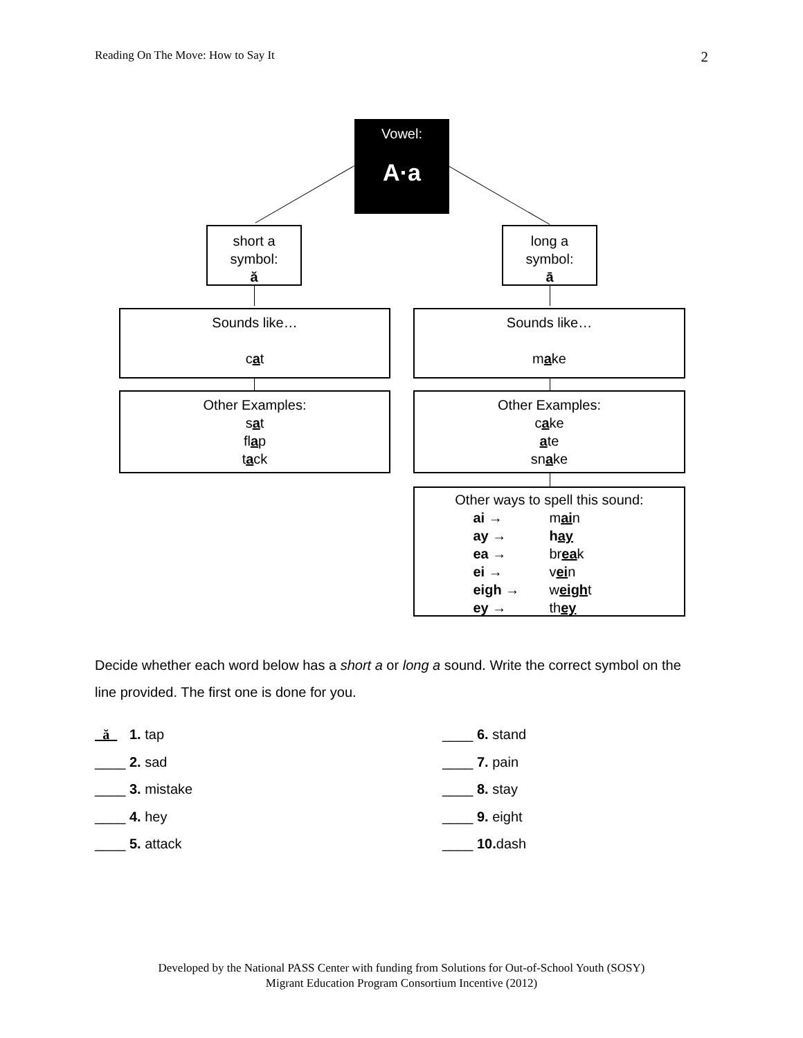Reading On The Move: How to Say It 2
Vowel:
A·a
short a
symbol:
ă
long a
symbol:
ā
Sounds like…
cat
Sounds like…
make
Other Examples:
sat
flap
tack
Other Examples:
cake
ate
snake
Other ways to spell this sound:
ai → main ay → hay ea → break ei → vein eigh → weight ey → they
Decide whether each word below has a short a or long a sound. Write the correct symbol on the line provided. The first one is done for you.
ă 1. tap
____ 2. sad
____ 3. mistake
____ 4. hey
____ 5. attack
____ 6. stand
____ 7. pain
____ 8. stay
____ 9. eight
____ 10. dash
Developed by the National PASS Center with funding from Solutions for Out-of-School Youth (SOSY)
Migrant Education Program Consortium Incentive (2012)